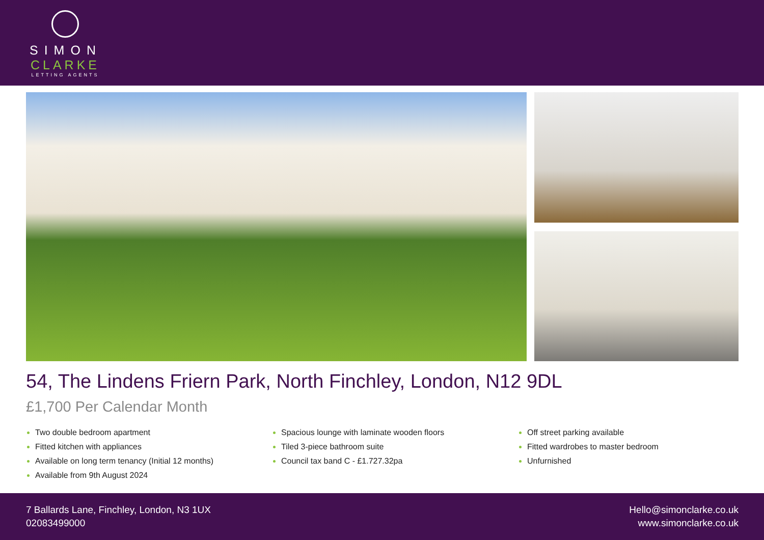SIMON
CLARKE
LETTING AGENTS
54, The Lindens Friern Park, North Finchley, London, N12 9DL
£1,700 Per Calendar Month
Two double bedroom apartment
Fitted kitchen with appliances
Available on long term tenancy (Initial 12 months)
Available from 9th August 2024
Spacious lounge with laminate wooden floors
Tiled 3-piece bathroom suite
Council tax band C - £1.727.32pa
Off street parking available
Fitted wardrobes to master bedroom
Unfurnished
7 Ballards Lane, Finchley, London, N3 1UX
02083499000
Hello@simonclarke.co.uk
www.simonclarke.co.uk